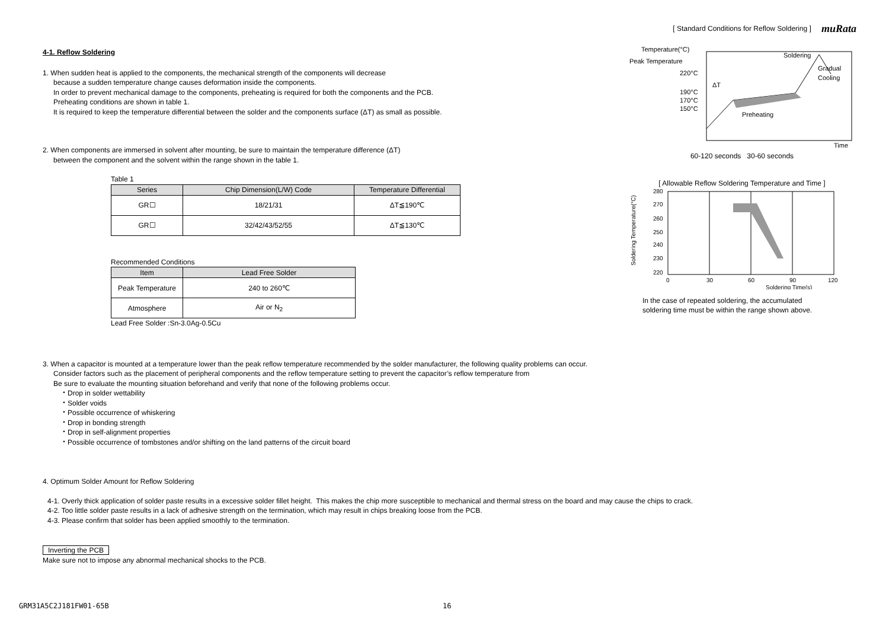muRata
4-1. Reflow Soldering
1. When sudden heat is applied to the components, the mechanical strength of the components will decrease
because a sudden temperature change causes deformation inside the components.
In order to prevent mechanical damage to the components, preheating is required for both the components and the PCB.
Preheating conditions are shown in table 1.
It is required to keep the temperature differential between the solder and the components surface (ΔT) as small as possible.
2. When components are immersed in solvent after mounting, be sure to maintain the temperature difference (ΔT)
between the component and the solvent within the range shown in the table 1.
Table 1
| Series | Chip Dimension(L/W) Code | Temperature Differential |
| --- | --- | --- |
| GR☐ | 18/21/31 | ΔT≦190℃ |
| GR☐ | 32/42/43/52/55 | ΔT≦130℃ |
Recommended Conditions
| Item | Lead Free Solder |
| --- | --- |
| Peak Temperature | 240 to 260℃ |
| Atmosphere | Air or N<sub>2</sub> |
Lead Free Solder :Sn-3.0Ag-0.5Cu
[ Standard Conditions for Reflow Soldering ]
Temperature(°C)
Peak Temperature
220°C
190°C
170°C
150°C
Soldering
Gradual
Cooling
ΔT
Preheating
Time
60-120 seconds 30-60 seconds
[ Allowable Reflow Soldering Temperature and Time ]
280
270
260
250
240
230
220
0
30
60
90
120
Soldering Time(s)
Soldering Temperature(°C)
In the case of repeated soldering, the accumulated
soldering time must be within the range shown above.
3. When a capacitor is mounted at a temperature lower than the peak reflow temperature recommended by the solder manufacturer, the following quality problems can occur.
Consider factors such as the placement of peripheral components and the reflow temperature setting to prevent the capacitor’s reflow temperature from
Be sure to evaluate the mounting situation beforehand and verify that none of the following problems occur.
・Drop in solder wettability
・Solder voids
・Possible occurrence of whiskering
・Drop in bonding strength
・Drop in self-alignment properties
・Possible occurrence of tombstones and/or shifting on the land patterns of the circuit board
4. Optimum Solder Amount for Reflow Soldering
4-1. Overly thick application of solder paste results in a excessive solder fillet height. This makes the chip more susceptible to mechanical and thermal stress on the board and may cause the chips to crack.
4-2. Too little solder paste results in a lack of adhesive strength on the termination, which may result in chips breaking loose from the PCB.
4-3. Please confirm that solder has been applied smoothly to the termination.
Inverting the PCB
Make sure not to impose any abnormal mechanical shocks to the PCB.
GRM31A5C2J181FW01-65B 16